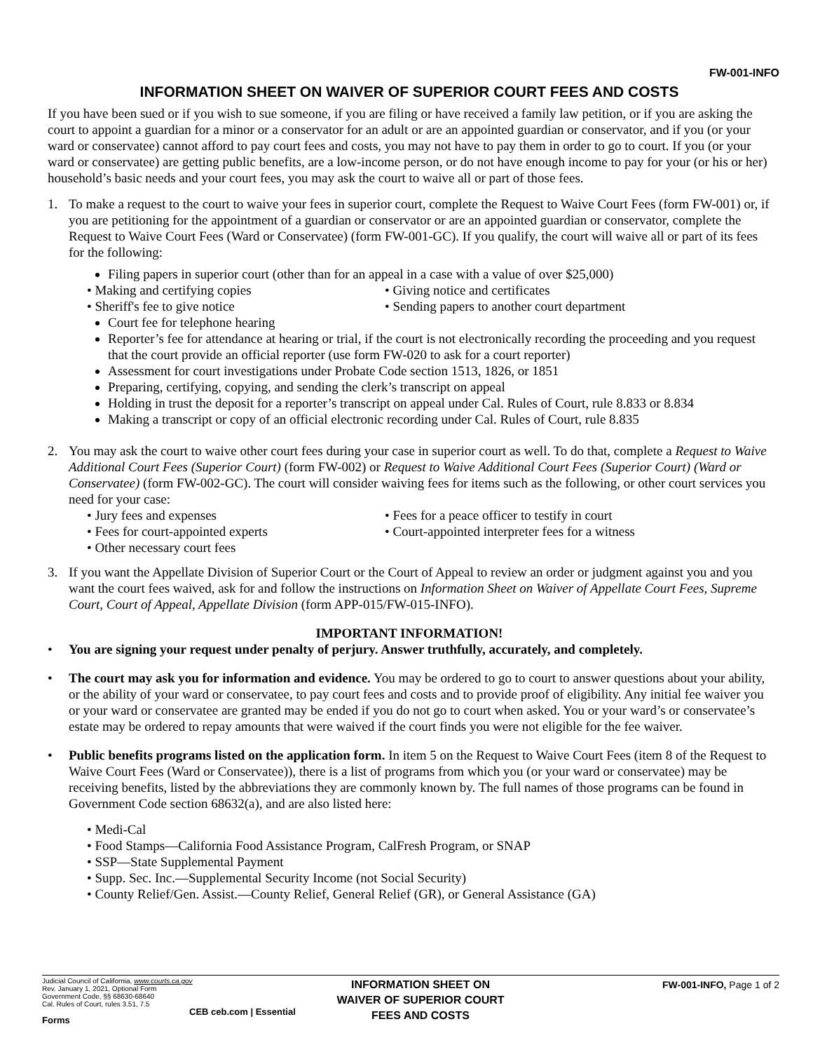FW-001-INFO
INFORMATION SHEET ON WAIVER OF SUPERIOR COURT FEES AND COSTS
If you have been sued or if you wish to sue someone, if you are filing or have received a family law petition, or if you are asking the court to appoint a guardian for a minor or a conservator for an adult or are an appointed guardian or conservator, and if you (or your ward or conservatee) cannot afford to pay court fees and costs, you may not have to pay them in order to go to court. If you (or your ward or conservatee) are getting public benefits, are a low-income person, or do not have enough income to pay for your (or his or her) household’s basic needs and your court fees, you may ask the court to waive all or part of those fees.
1. To make a request to the court to waive your fees in superior court, complete the Request to Waive Court Fees (form FW-001) or, if you are petitioning for the appointment of a guardian or conservator or are an appointed guardian or conservator, complete the Request to Waive Court Fees (Ward or Conservatee) (form FW-001-GC). If you qualify, the court will waive all or part of its fees for the following:
Filing papers in superior court (other than for an appeal in a case with a value of over $25,000)
• Making and certifying copies
• Giving notice and certificates
• Sheriff's fee to give notice
• Sending papers to another court department
Court fee for telephone hearing
Reporter’s fee for attendance at hearing or trial, if the court is not electronically recording the proceeding and you request that the court provide an official reporter (use form FW-020 to ask for a court reporter)
Assessment for court investigations under Probate Code section 1513, 1826, or 1851
Preparing, certifying, copying, and sending the clerk’s transcript on appeal
Holding in trust the deposit for a reporter’s transcript on appeal under Cal. Rules of Court, rule 8.833 or 8.834
Making a transcript or copy of an official electronic recording under Cal. Rules of Court, rule 8.835
2. You may ask the court to waive other court fees during your case in superior court as well. To do that, complete a Request to Waive Additional Court Fees (Superior Court) (form FW-002) or Request to Waive Additional Court Fees (Superior Court) (Ward or Conservatee) (form FW-002-GC). The court will consider waiving fees for items such as the following, or other court services you need for your case:
• Jury fees and expenses
• Fees for a peace officer to testify in court
• Fees for court-appointed experts
• Court-appointed interpreter fees for a witness
• Other necessary court fees
3. If you want the Appellate Division of Superior Court or the Court of Appeal to review an order or judgment against you and you want the court fees waived, ask for and follow the instructions on Information Sheet on Waiver of Appellate Court Fees, Supreme Court, Court of Appeal, Appellate Division (form APP-015/FW-015-INFO).
IMPORTANT INFORMATION!
• You are signing your request under penalty of perjury. Answer truthfully, accurately, and completely.
• The court may ask you for information and evidence. You may be ordered to go to court to answer questions about your ability, or the ability of your ward or conservatee, to pay court fees and costs and to provide proof of eligibility. Any initial fee waiver you or your ward or conservatee are granted may be ended if you do not go to court when asked. You or your ward’s or conservatee’s estate may be ordered to repay amounts that were waived if the court finds you were not eligible for the fee waiver.
• Public benefits programs listed on the application form. In item 5 on the Request to Waive Court Fees (item 8 of the Request to Waive Court Fees (Ward or Conservatee)), there is a list of programs from which you (or your ward or conservatee) may be receiving benefits, listed by the abbreviations they are commonly known by. The full names of those programs can be found in Government Code section 68632(a), and are also listed here:
• Medi-Cal
• Food Stamps—California Food Assistance Program, CalFresh Program, or SNAP
• SSP—State Supplemental Payment
• Supp. Sec. Inc.—Supplemental Security Income (not Social Security)
• County Relief/Gen. Assist.—County Relief, General Relief (GR), or General Assistance (GA)
Judicial Council of California, www.courts.ca.gov
Rev. January 1, 2021, Optional Form
Government Code, §§ 68630-68640
Cal. Rules of Court, rules 3.51, 7.5
CEB ceb.com | Essential Forms
INFORMATION SHEET ON
WAIVER OF SUPERIOR COURT
FEES AND COSTS
FW-001-INFO, Page 1 of 2